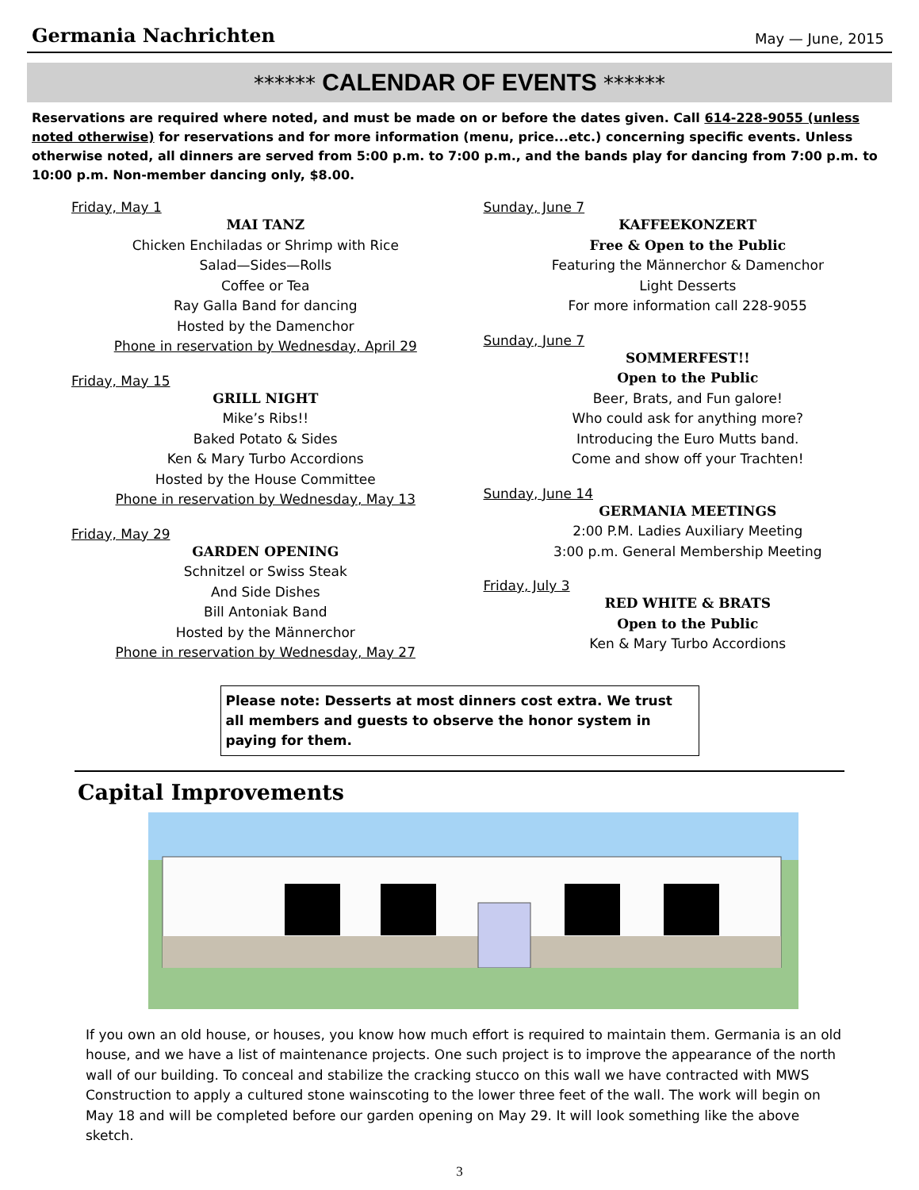Germania Nachrichten May — June, 2015
****** CALENDAR OF EVENTS ******
Reservations are required where noted, and must be made on or before the dates given. Call 614-228-9055 (unless noted otherwise) for reservations and for more information (menu, price...etc.) concerning specific events. Unless otherwise noted, all dinners are served from 5:00 p.m. to 7:00 p.m., and the bands play for dancing from 7:00 p.m. to 10:00 p.m. Non-member dancing only, $8.00.
Friday, May 1
MAI TANZ
Chicken Enchiladas or Shrimp with Rice
Salad—Sides—Rolls
Coffee or Tea
Ray Galla Band for dancing
Hosted by the Damenchor
Phone in reservation by Wednesday, April 29
Friday, May 15
GRILL NIGHT
Mike’s Ribs!!
Baked Potato & Sides
Ken & Mary Turbo Accordions
Hosted by the House Committee
Phone in reservation by Wednesday, May 13
Friday, May 29
GARDEN OPENING
Schnitzel or Swiss Steak
And Side Dishes
Bill Antoniak Band
Hosted by the Männerchor
Phone in reservation by Wednesday, May 27
Sunday, June 7
KAFFEEKONZERT
Free & Open to the Public
Featuring the Männerchor & Damenchor
Light Desserts
For more information call 228-9055
Sunday, June 7
SOMMERFEST!!
Open to the Public
Beer, Brats, and Fun galore!
Who could ask for anything more?
Introducing the Euro Mutts band.
Come and show off your Trachten!
Sunday, June 14
GERMANIA MEETINGS
2:00 P.M. Ladies Auxiliary Meeting
3:00 p.m. General Membership Meeting
Friday, July 3
RED WHITE & BRATS
Open to the Public
Ken & Mary Turbo Accordions
Please note: Desserts at most dinners cost extra. We trust all members and guests to observe the honor system in paying for them.
Capital Improvements
If you own an old house, or houses, you know how much effort is required to maintain them. Germania is an old house, and we have a list of maintenance projects. One such project is to improve the appearance of the north wall of our building. To conceal and stabilize the cracking stucco on this wall we have contracted with MWS Construction to apply a cultured stone wainscoting to the lower three feet of the wall. The work will begin on May 18 and will be completed before our garden opening on May 29. It will look something like the above sketch.
3